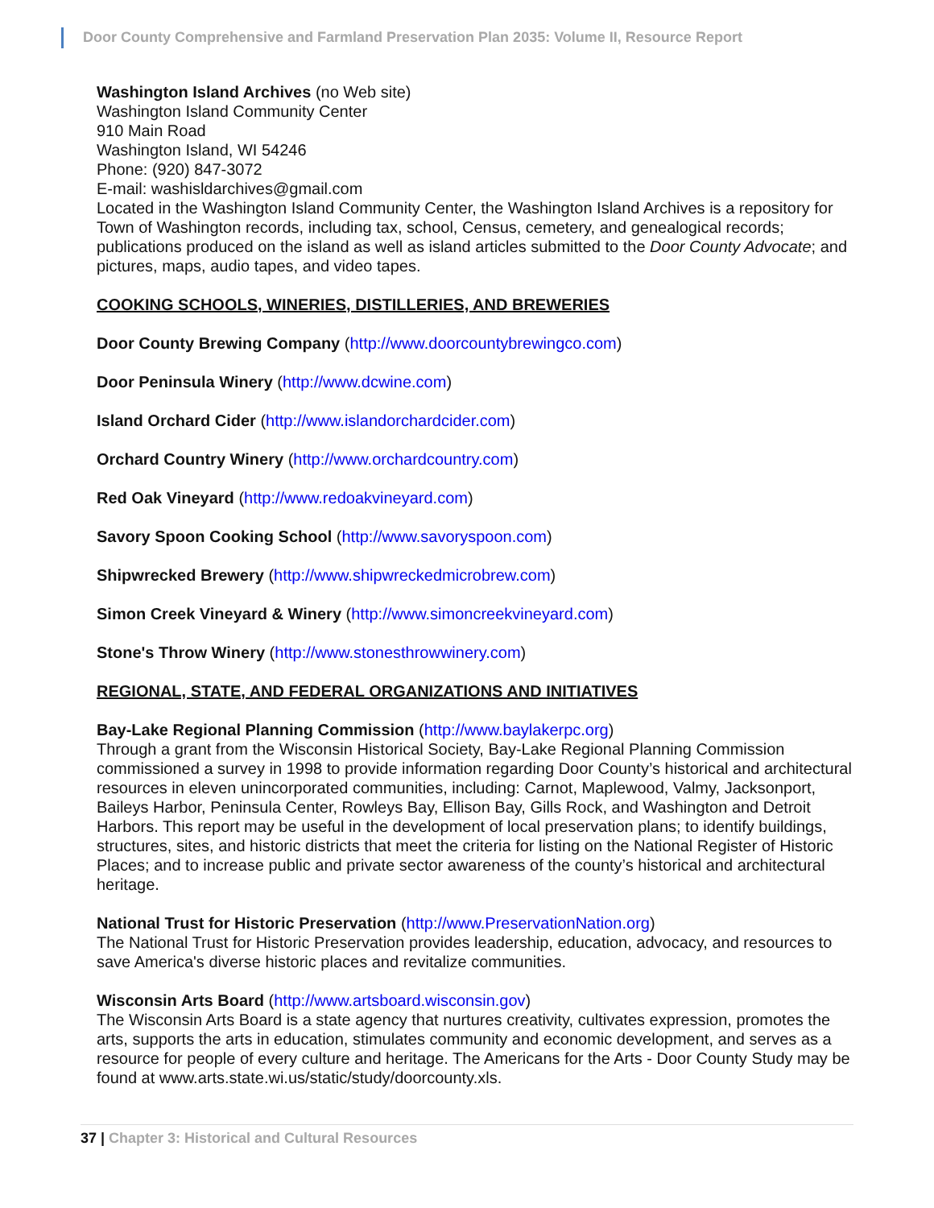Door County Comprehensive and Farmland Preservation Plan 2035: Volume II, Resource Report
Washington Island Archives (no Web site)
Washington Island Community Center
910 Main Road
Washington Island, WI 54246
Phone: (920) 847-3072
E-mail: washisldarchives@gmail.com
Located in the Washington Island Community Center, the Washington Island Archives is a repository for Town of Washington records, including tax, school, Census, cemetery, and genealogical records; publications produced on the island as well as island articles submitted to the Door County Advocate; and pictures, maps, audio tapes, and video tapes.
COOKING SCHOOLS, WINERIES, DISTILLERIES, AND BREWERIES
Door County Brewing Company (http://www.doorcountybrewingco.com)
Door Peninsula Winery (http://www.dcwine.com)
Island Orchard Cider (http://www.islandorchardcider.com)
Orchard Country Winery (http://www.orchardcountry.com)
Red Oak Vineyard (http://www.redoakvineyard.com)
Savory Spoon Cooking School (http://www.savoryspoon.com)
Shipwrecked Brewery (http://www.shipwreckedmicrobrew.com)
Simon Creek Vineyard & Winery (http://www.simoncreekvineyard.com)
Stone's Throw Winery (http://www.stonesthrowwinery.com)
REGIONAL, STATE, AND FEDERAL ORGANIZATIONS AND INITIATIVES
Bay-Lake Regional Planning Commission (http://www.baylakerpc.org)
Through a grant from the Wisconsin Historical Society, Bay-Lake Regional Planning Commission commissioned a survey in 1998 to provide information regarding Door County’s historical and architectural resources in eleven unincorporated communities, including: Carnot, Maplewood, Valmy, Jacksonport, Baileys Harbor, Peninsula Center, Rowleys Bay, Ellison Bay, Gills Rock, and Washington and Detroit Harbors. This report may be useful in the development of local preservation plans; to identify buildings, structures, sites, and historic districts that meet the criteria for listing on the National Register of Historic Places; and to increase public and private sector awareness of the county’s historical and architectural heritage.
National Trust for Historic Preservation (http://www.PreservationNation.org)
The National Trust for Historic Preservation provides leadership, education, advocacy, and resources to save America's diverse historic places and revitalize communities.
Wisconsin Arts Board (http://www.artsboard.wisconsin.gov)
The Wisconsin Arts Board is a state agency that nurtures creativity, cultivates expression, promotes the arts, supports the arts in education, stimulates community and economic development, and serves as a resource for people of every culture and heritage. The Americans for the Arts - Door County Study may be found at www.arts.state.wi.us/static/study/doorcounty.xls.
37 | Chapter 3: Historical and Cultural Resources